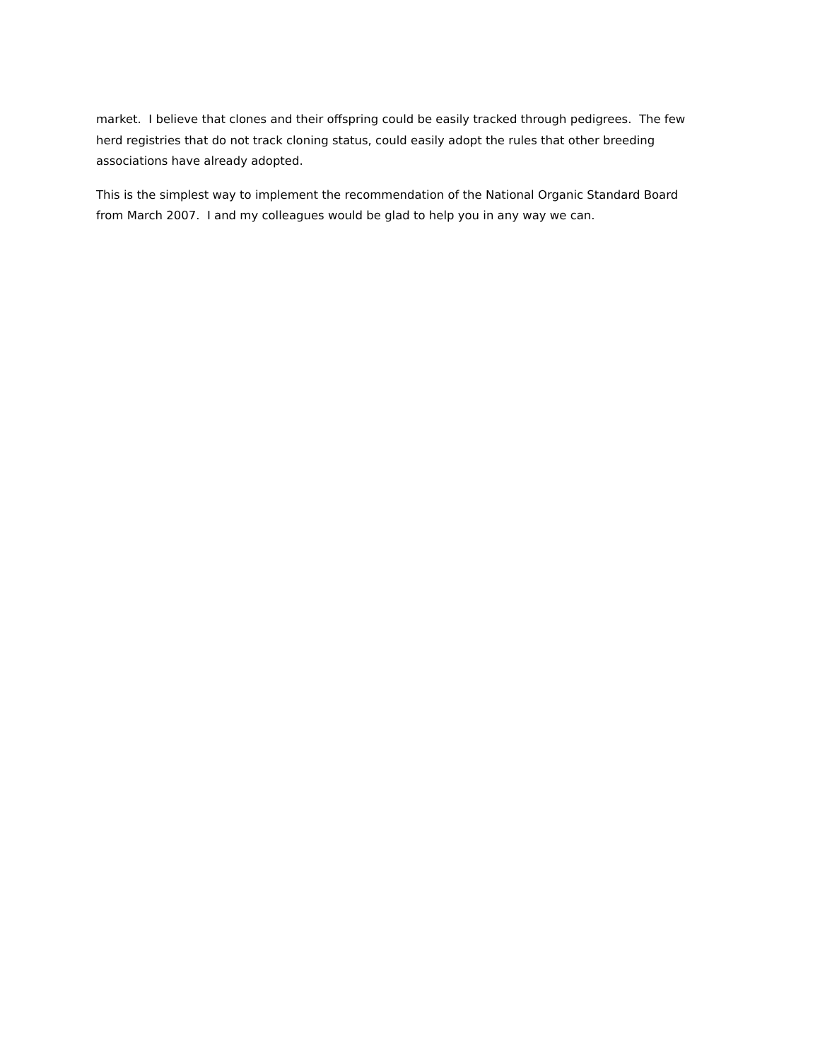market. I believe that clones and their offspring could be easily tracked through pedigrees. The few herd registries that do not track cloning status, could easily adopt the rules that other breeding associations have already adopted.
This is the simplest way to implement the recommendation of the National Organic Standard Board from March 2007. I and my colleagues would be glad to help you in any way we can.